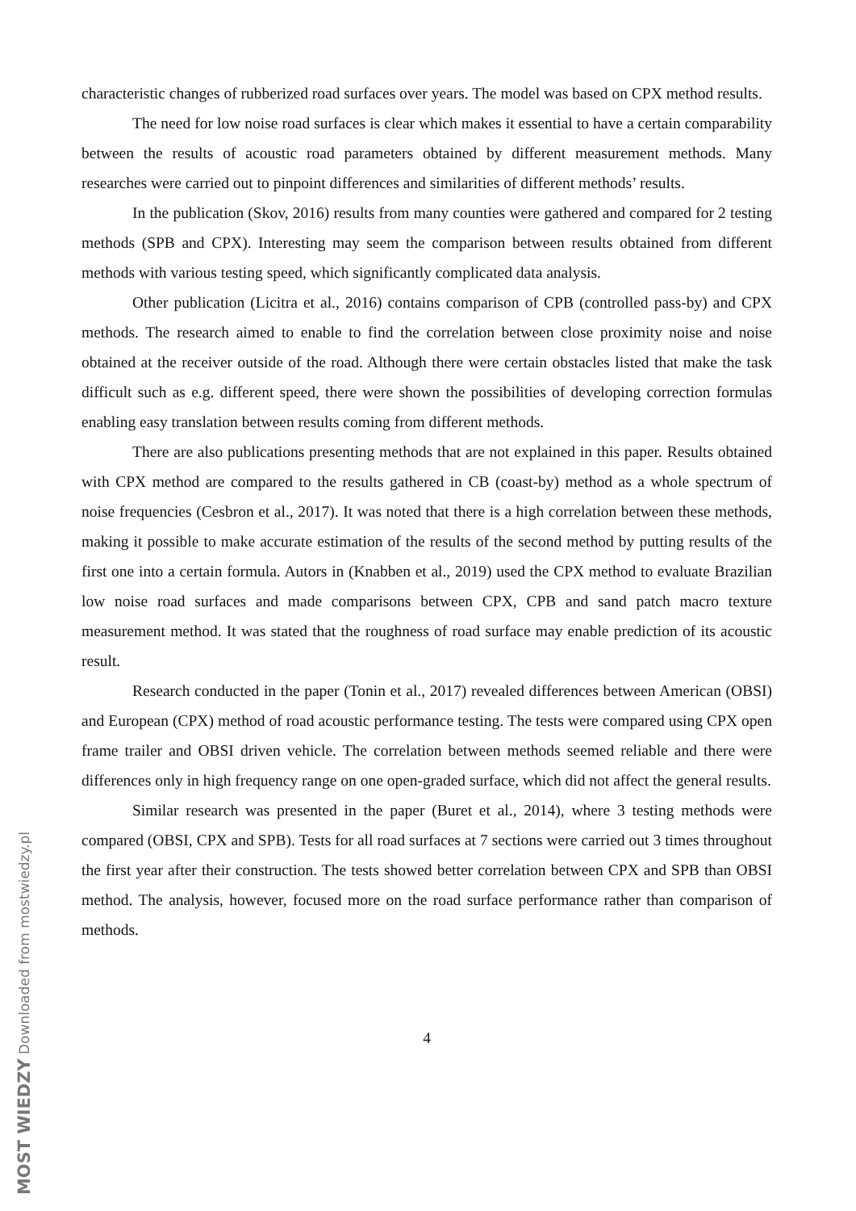characteristic changes of rubberized road surfaces over years. The model was based on CPX method results.
The need for low noise road surfaces is clear which makes it essential to have a certain comparability between the results of acoustic road parameters obtained by different measurement methods. Many researches were carried out to pinpoint differences and similarities of different methods’ results.
In the publication (Skov, 2016) results from many counties were gathered and compared for 2 testing methods (SPB and CPX). Interesting may seem the comparison between results obtained from different methods with various testing speed, which significantly complicated data analysis.
Other publication (Licitra et al., 2016) contains comparison of CPB (controlled pass-by) and CPX methods. The research aimed to enable to find the correlation between close proximity noise and noise obtained at the receiver outside of the road. Although there were certain obstacles listed that make the task difficult such as e.g. different speed, there were shown the possibilities of developing correction formulas enabling easy translation between results coming from different methods.
There are also publications presenting methods that are not explained in this paper. Results obtained with CPX method are compared to the results gathered in CB (coast-by) method as a whole spectrum of noise frequencies (Cesbron et al., 2017). It was noted that there is a high correlation between these methods, making it possible to make accurate estimation of the results of the second method by putting results of the first one into a certain formula. Autors in (Knabben et al., 2019) used the CPX method to evaluate Brazilian low noise road surfaces and made comparisons between CPX, CPB and sand patch macro texture measurement method. It was stated that the roughness of road surface may enable prediction of its acoustic result.
Research conducted in the paper (Tonin et al., 2017) revealed differences between American (OBSI) and European (CPX) method of road acoustic performance testing. The tests were compared using CPX open frame trailer and OBSI driven vehicle. The correlation between methods seemed reliable and there were differences only in high frequency range on one open-graded surface, which did not affect the general results.
Similar research was presented in the paper (Buret et al., 2014), where 3 testing methods were compared (OBSI, CPX and SPB). Tests for all road surfaces at 7 sections were carried out 3 times throughout the first year after their construction. The tests showed better correlation between CPX and SPB than OBSI method. The analysis, however, focused more on the road surface performance rather than comparison of methods.
4
MOST WIEDZY Downloaded from mostwiedzy.pl